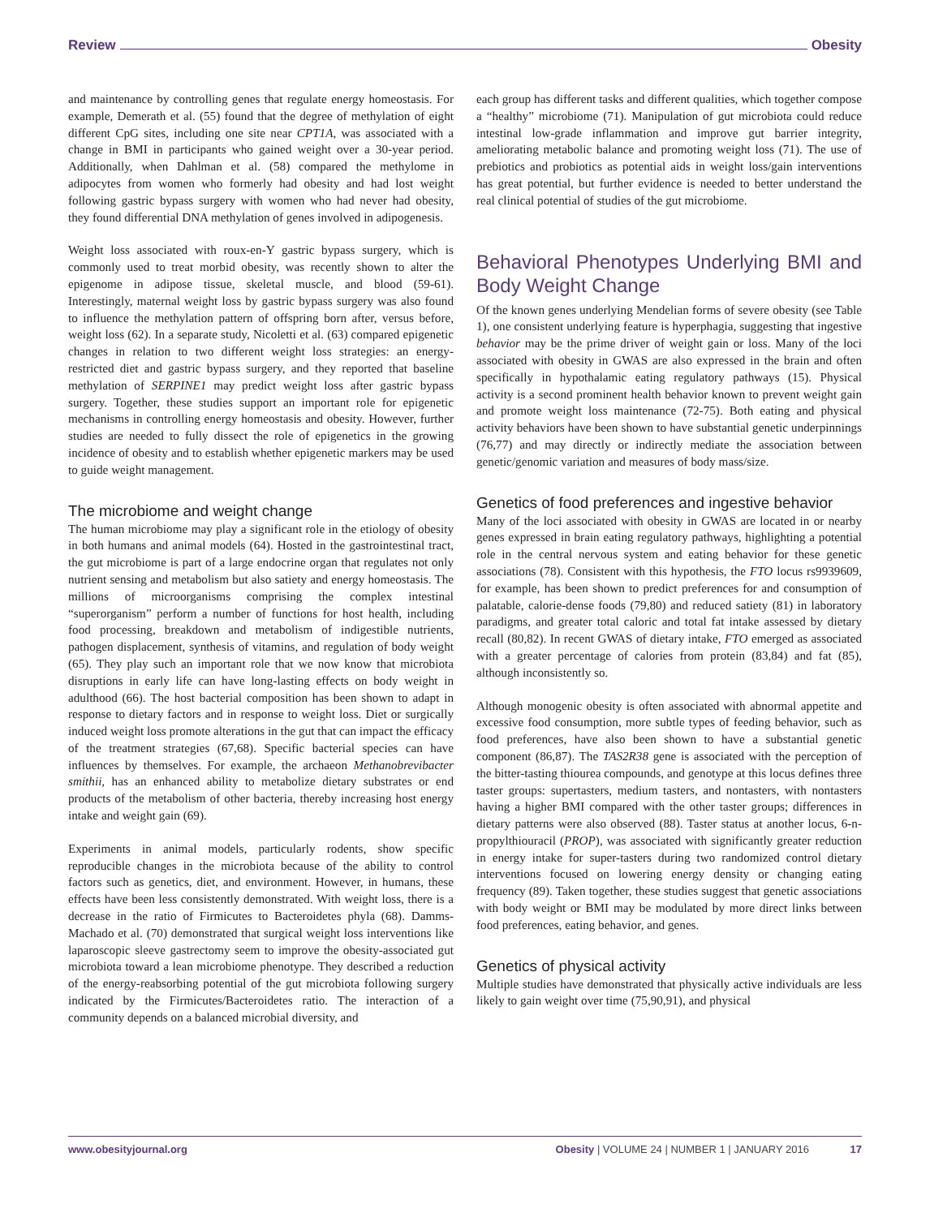Review Obesity
and maintenance by controlling genes that regulate energy homeostasis. For example, Demerath et al. (55) found that the degree of methylation of eight different CpG sites, including one site near CPT1A, was associated with a change in BMI in participants who gained weight over a 30-year period. Additionally, when Dahlman et al. (58) compared the methylome in adipocytes from women who formerly had obesity and had lost weight following gastric bypass surgery with women who had never had obesity, they found differential DNA methylation of genes involved in adipogenesis.
Weight loss associated with roux-en-Y gastric bypass surgery, which is commonly used to treat morbid obesity, was recently shown to alter the epigenome in adipose tissue, skeletal muscle, and blood (59-61). Interestingly, maternal weight loss by gastric bypass surgery was also found to influence the methylation pattern of offspring born after, versus before, weight loss (62). In a separate study, Nicoletti et al. (63) compared epigenetic changes in relation to two different weight loss strategies: an energy-restricted diet and gastric bypass surgery, and they reported that baseline methylation of SERPINE1 may predict weight loss after gastric bypass surgery. Together, these studies support an important role for epigenetic mechanisms in controlling energy homeostasis and obesity. However, further studies are needed to fully dissect the role of epigenetics in the growing incidence of obesity and to establish whether epigenetic markers may be used to guide weight management.
The microbiome and weight change
The human microbiome may play a significant role in the etiology of obesity in both humans and animal models (64). Hosted in the gastrointestinal tract, the gut microbiome is part of a large endocrine organ that regulates not only nutrient sensing and metabolism but also satiety and energy homeostasis. The millions of microorganisms comprising the complex intestinal “superorganism” perform a number of functions for host health, including food processing, breakdown and metabolism of indigestible nutrients, pathogen displacement, synthesis of vitamins, and regulation of body weight (65). They play such an important role that we now know that microbiota disruptions in early life can have long-lasting effects on body weight in adulthood (66). The host bacterial composition has been shown to adapt in response to dietary factors and in response to weight loss. Diet or surgically induced weight loss promote alterations in the gut that can impact the efficacy of the treatment strategies (67,68). Specific bacterial species can have influences by themselves. For example, the archaeon Methanobrevibacter smithii, has an enhanced ability to metabolize dietary substrates or end products of the metabolism of other bacteria, thereby increasing host energy intake and weight gain (69).
Experiments in animal models, particularly rodents, show specific reproducible changes in the microbiota because of the ability to control factors such as genetics, diet, and environment. However, in humans, these effects have been less consistently demonstrated. With weight loss, there is a decrease in the ratio of Firmicutes to Bacteroidetes phyla (68). Damms-Machado et al. (70) demonstrated that surgical weight loss interventions like laparoscopic sleeve gastrectomy seem to improve the obesity-associated gut microbiota toward a lean microbiome phenotype. They described a reduction of the energy-reabsorbing potential of the gut microbiota following surgery indicated by the Firmicutes/Bacteroidetes ratio. The interaction of a community depends on a balanced microbial diversity, and
each group has different tasks and different qualities, which together compose a “healthy” microbiome (71). Manipulation of gut microbiota could reduce intestinal low-grade inflammation and improve gut barrier integrity, ameliorating metabolic balance and promoting weight loss (71). The use of prebiotics and probiotics as potential aids in weight loss/gain interventions has great potential, but further evidence is needed to better understand the real clinical potential of studies of the gut microbiome.
Behavioral Phenotypes Underlying BMI and Body Weight Change
Of the known genes underlying Mendelian forms of severe obesity (see Table 1), one consistent underlying feature is hyperphagia, suggesting that ingestive behavior may be the prime driver of weight gain or loss. Many of the loci associated with obesity in GWAS are also expressed in the brain and often specifically in hypothalamic eating regulatory pathways (15). Physical activity is a second prominent health behavior known to prevent weight gain and promote weight loss maintenance (72-75). Both eating and physical activity behaviors have been shown to have substantial genetic underpinnings (76,77) and may directly or indirectly mediate the association between genetic/genomic variation and measures of body mass/size.
Genetics of food preferences and ingestive behavior
Many of the loci associated with obesity in GWAS are located in or nearby genes expressed in brain eating regulatory pathways, highlighting a potential role in the central nervous system and eating behavior for these genetic associations (78). Consistent with this hypothesis, the FTO locus rs9939609, for example, has been shown to predict preferences for and consumption of palatable, calorie-dense foods (79,80) and reduced satiety (81) in laboratory paradigms, and greater total caloric and total fat intake assessed by dietary recall (80,82). In recent GWAS of dietary intake, FTO emerged as associated with a greater percentage of calories from protein (83,84) and fat (85), although inconsistently so.
Although monogenic obesity is often associated with abnormal appetite and excessive food consumption, more subtle types of feeding behavior, such as food preferences, have also been shown to have a substantial genetic component (86,87). The TAS2R38 gene is associated with the perception of the bitter-tasting thiourea compounds, and genotype at this locus defines three taster groups: supertasters, medium tasters, and nontasters, with nontasters having a higher BMI compared with the other taster groups; differences in dietary patterns were also observed (88). Taster status at another locus, 6-n-propylthiouracil (PROP), was associated with significantly greater reduction in energy intake for super-tasters during two randomized control dietary interventions focused on lowering energy density or changing eating frequency (89). Taken together, these studies suggest that genetic associations with body weight or BMI may be modulated by more direct links between food preferences, eating behavior, and genes.
Genetics of physical activity
Multiple studies have demonstrated that physically active individuals are less likely to gain weight over time (75,90,91), and physical
www.obesityjournal.org Obesity | VOLUME 24 | NUMBER 1 | JANUARY 2016 17